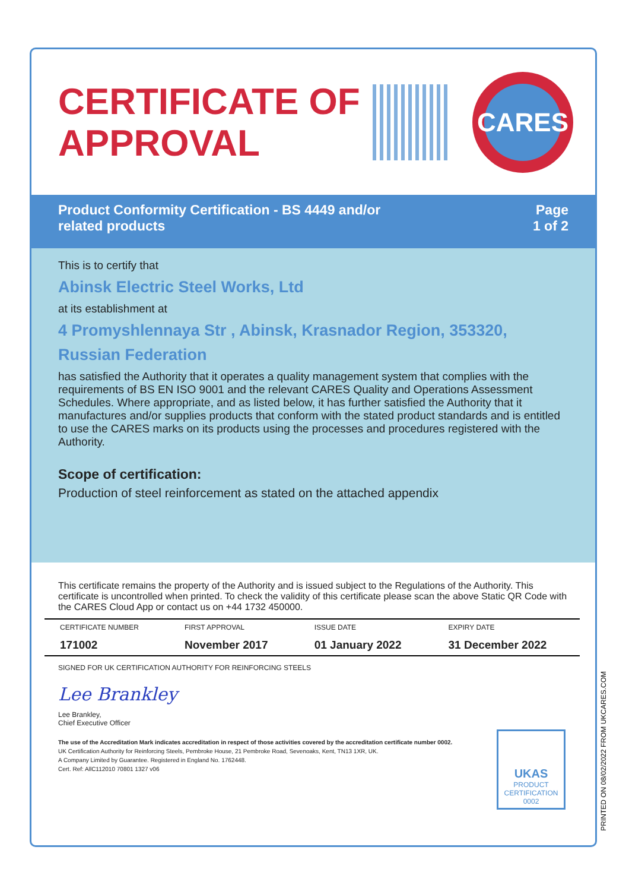CERTIFICATE OF APPROVAL
CARES
Product Conformity Certification - BS 4449 and/or
related products
Page
1 of 2
This is to certify that
Abinsk Electric Steel Works, Ltd
at its establishment at
4 Promyshlennaya Str , Abinsk, Krasnador Region, 353320,
Russian Federation
has satisfied the Authority that it operates a quality management system that complies with the requirements of BS EN ISO 9001 and the relevant CARES Quality and Operations Assessment Schedules. Where appropriate, and as listed below, it has further satisfied the Authority that it manufactures and/or supplies products that conform with the stated product standards and is entitled to use the CARES marks on its products using the processes and procedures registered with the Authority.
Scope of certification:
Production of steel reinforcement as stated on the attached appendix
This certificate remains the property of the Authority and is issued subject to the Regulations of the Authority. This certificate is uncontrolled when printed. To check the validity of this certificate please scan the above Static QR Code with the CARES Cloud App or contact us on +44 1732 450000.
| CERTIFICATE NUMBER | FIRST APPROVAL | ISSUE DATE | EXPIRY DATE |
| 171002 | November 2017 | 01 January 2022 | 31 December 2022 |
SIGNED FOR UK CERTIFICATION AUTHORITY FOR REINFORCING STEELS
Lee Brankley
Lee Brankley,
Chief Executive Officer
The use of the Accreditation Mark indicates accreditation in respect of those activities covered by the accreditation certificate number 0002.
UK Certification Authority for Reinforcing Steels, Pembroke House, 21 Pembroke Road, Sevenoaks, Kent, TN13 1XR, UK.
A Company Limited by Guarantee. Registered in England No. 1762448.
Cert. Ref: AllC112010 70801 1327 v06
UKAS
PRODUCT CERTIFICATION
0002
PRINTED ON 08/02/2022 FROM UKCARES.COM